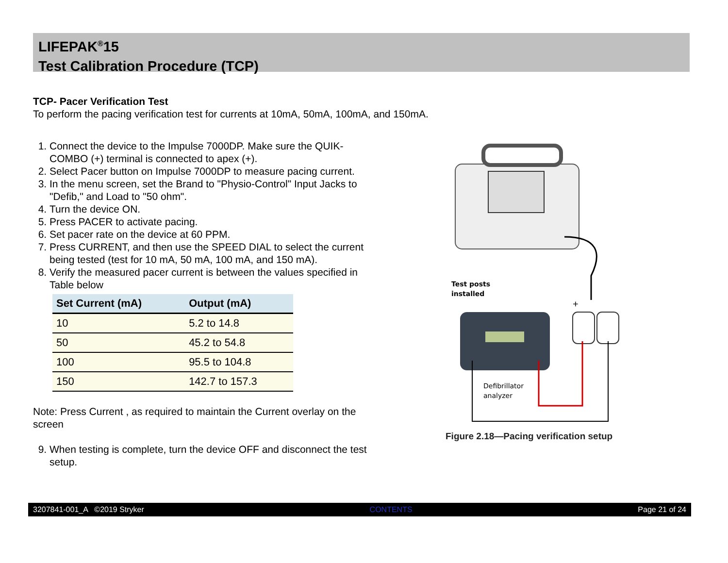LIFEPAK<sup>®</sup>15
Test Calibration Procedure (TCP)
TCP- Pacer Verification Test
To perform the pacing verification test for currents at 10mA, 50mA, 100mA, and 150mA.
1. Connect the device to the Impulse 7000DP. Make sure the QUIK-COMBO (+) terminal is connected to apex (+).
2. Select Pacer button on Impulse 7000DP to measure pacing current.
3. In the menu screen, set the Brand to "Physio-Control" Input Jacks to "Defib," and Load to "50 ohm".
4. Turn the device ON.
5. Press PACER to activate pacing.
6. Set pacer rate on the device at 60 PPM.
7. Press CURRENT, and then use the SPEED DIAL to select the current being tested (test for 10 mA, 50 mA, 100 mA, and 150 mA).
8. Verify the measured pacer current is between the values specified in Table below
| Set Current (mA) | Output (mA) |
| --- | --- |
| 10 | 5.2 to 14.8 |
| 50 | 45.2 to 54.8 |
| 100 | 95.5 to 104.8 |
| 150 | 142.7 to 157.3 |
Note: Press Current , as required to maintain the Current overlay on the screen
9. When testing is complete, turn the device OFF and disconnect the test setup.
Test posts
installed
+
Defibrillator
analyzer
Figure 2.18—Pacing verification setup
3207841-001_A ©2019 Stryker CONTENTS Page 21 of 24